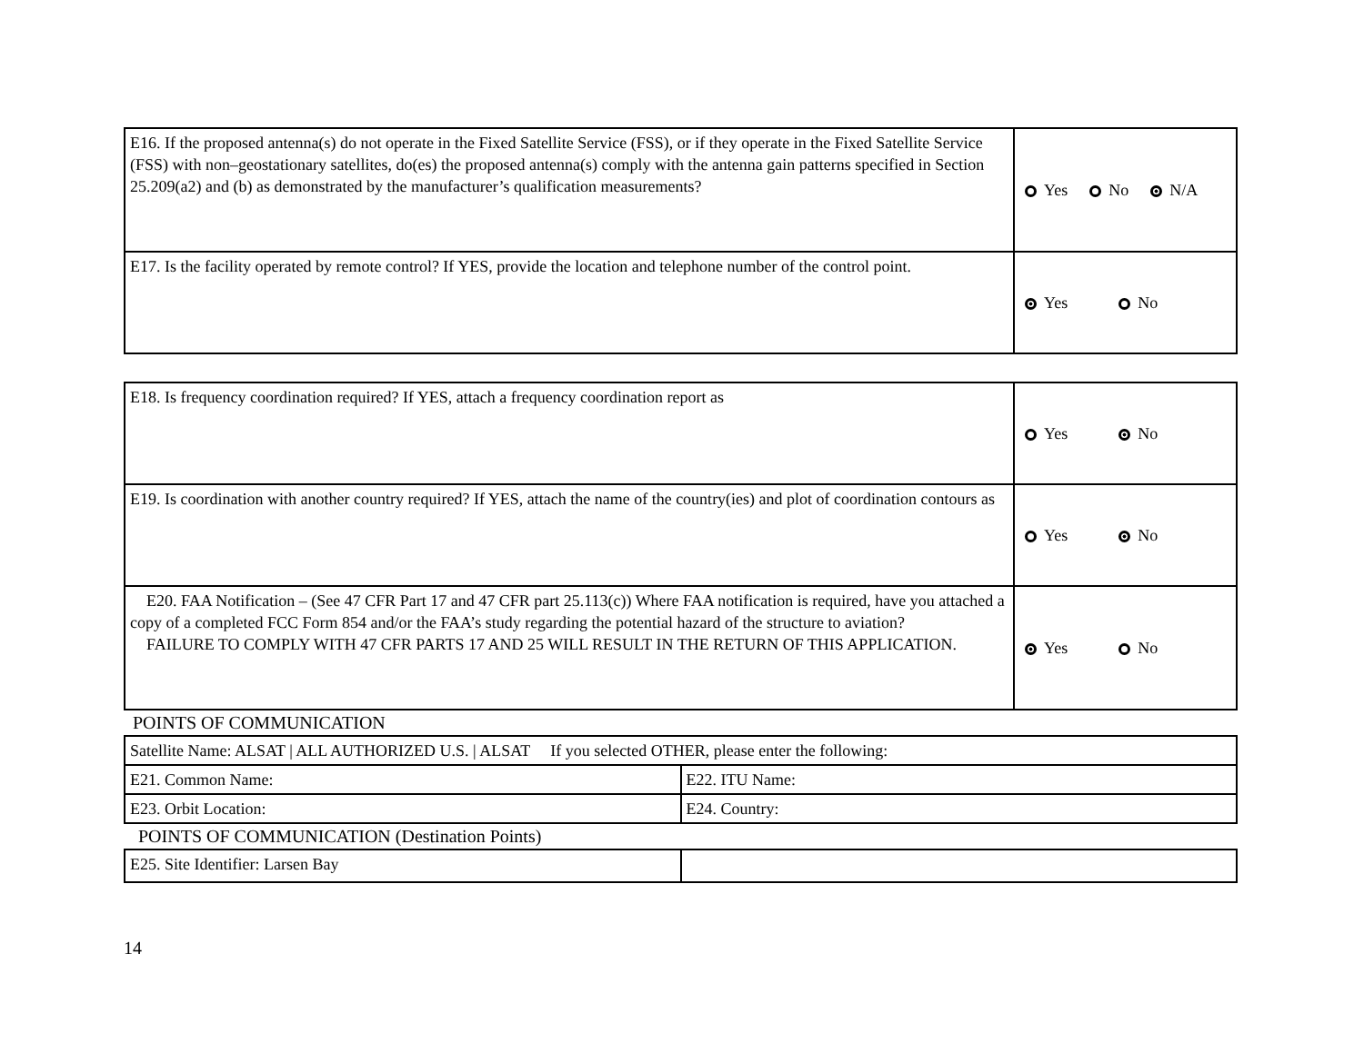| E16. If the proposed antenna(s) do not operate in the Fixed Satellite Service (FSS), or if they operate in the Fixed Satellite Service (FSS) with non–geostationary satellites, do(es) the proposed antenna(s) comply with the antenna gain patterns specified in Section 25.209(a2) and (b) as demonstrated by the manufacturer’s qualification measurements? | Yes No N/A |
| E17. Is the facility operated by remote control? If YES, provide the location and telephone number of the control point. | Yes No |
| E18. Is frequency coordination required? If YES, attach a frequency coordination report as | Yes No |
| E19. Is coordination with another country required? If YES, attach the name of the country(ies) and plot of coordination contours as | Yes No |
| E20. FAA Notification – (See 47 CFR Part 17 and 47 CFR part 25.113(c)) Where FAA notification is required, have you attached a copy of a completed FCC Form 854 and/or the FAA’s study regarding the potential hazard of the structure to aviation? FAILURE TO COMPLY WITH 47 CFR PARTS 17 AND 25 WILL RESULT IN THE RETURN OF THIS APPLICATION. | Yes No |
POINTS OF COMMUNICATION
| Satellite Name: ALSAT / ALL AUTHORIZED U.S. / ALSAT If you selected OTHER, please enter the following: | |
| E21. Common Name: | E22. ITU Name: |
| E23. Orbit Location: | E24. Country: |
POINTS OF COMMUNICATION (Destination Points)
| E25. Site Identifier: Larsen Bay | |
14